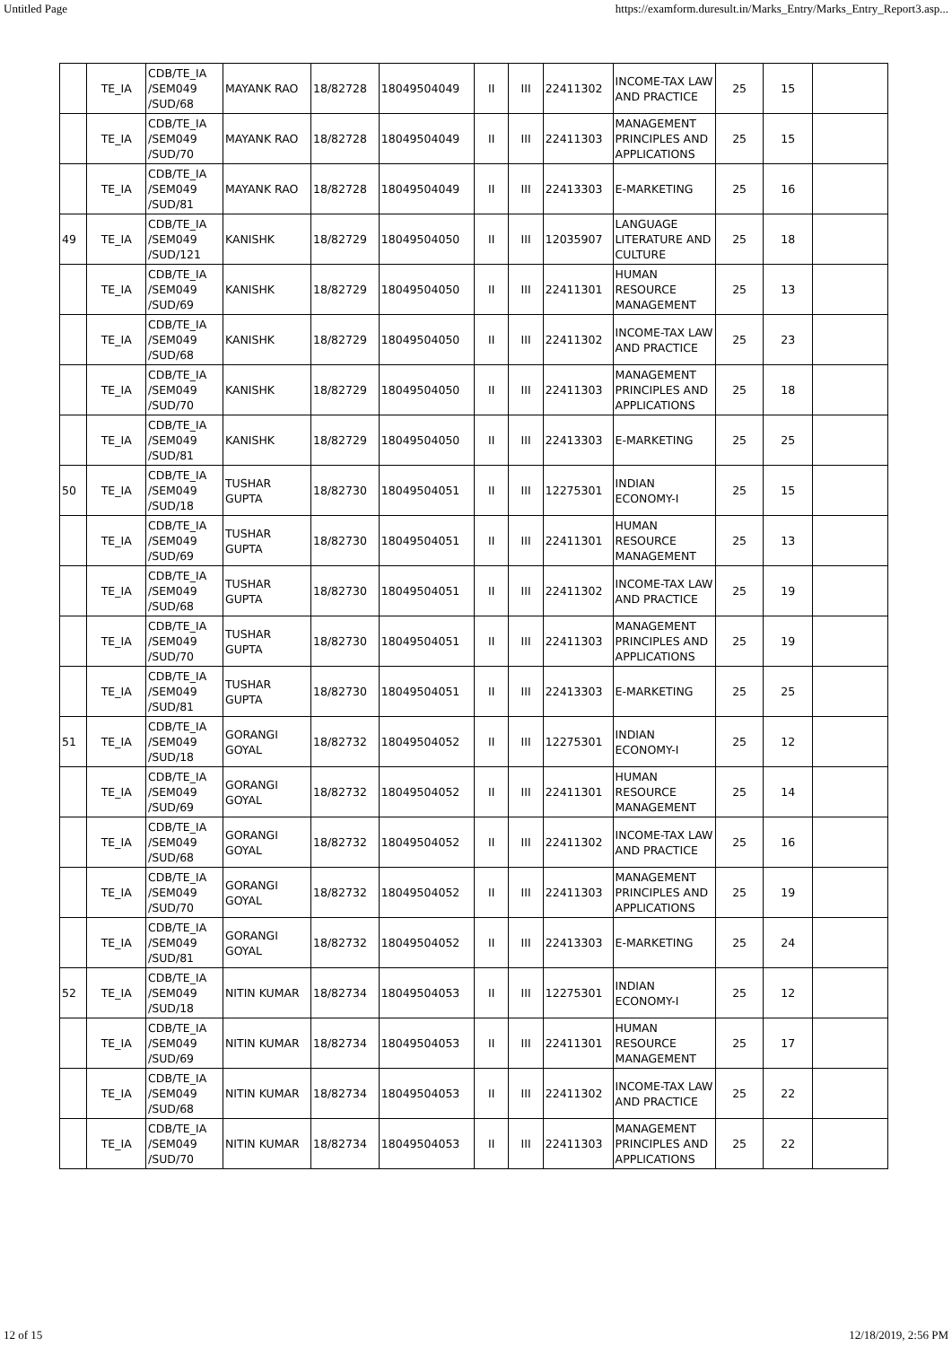Untitled Page https://examform.duresult.in/Marks_Entry/Marks_Entry_Report3.asp...
| | TE_IA | CDB/TE_IA /SEM049 /SUD/68 | MAYANK RAO | 18/82728 | 18049504049 | II | III | 22411302 | INCOME-TAX LAW AND PRACTICE | 25 | 15 | |
| | TE_IA | CDB/TE_IA /SEM049 /SUD/70 | MAYANK RAO | 18/82728 | 18049504049 | II | III | 22411303 | MANAGEMENT PRINCIPLES AND APPLICATIONS | 25 | 15 | |
| | TE_IA | CDB/TE_IA /SEM049 /SUD/81 | MAYANK RAO | 18/82728 | 18049504049 | II | III | 22413303 | E-MARKETING | 25 | 16 | |
| 49 | TE_IA | CDB/TE_IA /SEM049 /SUD/121 | KANISHK | 18/82729 | 18049504050 | II | III | 12035907 | LANGUAGE LITERATURE AND CULTURE | 25 | 18 | |
| | TE_IA | CDB/TE_IA /SEM049 /SUD/69 | KANISHK | 18/82729 | 18049504050 | II | III | 22411301 | HUMAN RESOURCE MANAGEMENT | 25 | 13 | |
| | TE_IA | CDB/TE_IA /SEM049 /SUD/68 | KANISHK | 18/82729 | 18049504050 | II | III | 22411302 | INCOME-TAX LAW AND PRACTICE | 25 | 23 | |
| | TE_IA | CDB/TE_IA /SEM049 /SUD/70 | KANISHK | 18/82729 | 18049504050 | II | III | 22411303 | MANAGEMENT PRINCIPLES AND APPLICATIONS | 25 | 18 | |
| | TE_IA | CDB/TE_IA /SEM049 /SUD/81 | KANISHK | 18/82729 | 18049504050 | II | III | 22413303 | E-MARKETING | 25 | 25 | |
| 50 | TE_IA | CDB/TE_IA /SEM049 /SUD/18 | TUSHAR GUPTA | 18/82730 | 18049504051 | II | III | 12275301 | INDIAN ECONOMY-I | 25 | 15 | |
| | TE_IA | CDB/TE_IA /SEM049 /SUD/69 | TUSHAR GUPTA | 18/82730 | 18049504051 | II | III | 22411301 | HUMAN RESOURCE MANAGEMENT | 25 | 13 | |
| | TE_IA | CDB/TE_IA /SEM049 /SUD/68 | TUSHAR GUPTA | 18/82730 | 18049504051 | II | III | 22411302 | INCOME-TAX LAW AND PRACTICE | 25 | 19 | |
| | TE_IA | CDB/TE_IA /SEM049 /SUD/70 | TUSHAR GUPTA | 18/82730 | 18049504051 | II | III | 22411303 | MANAGEMENT PRINCIPLES AND APPLICATIONS | 25 | 19 | |
| | TE_IA | CDB/TE_IA /SEM049 /SUD/81 | TUSHAR GUPTA | 18/82730 | 18049504051 | II | III | 22413303 | E-MARKETING | 25 | 25 | |
| 51 | TE_IA | CDB/TE_IA /SEM049 /SUD/18 | GORANGI GOYAL | 18/82732 | 18049504052 | II | III | 12275301 | INDIAN ECONOMY-I | 25 | 12 | |
| | TE_IA | CDB/TE_IA /SEM049 /SUD/69 | GORANGI GOYAL | 18/82732 | 18049504052 | II | III | 22411301 | HUMAN RESOURCE MANAGEMENT | 25 | 14 | |
| | TE_IA | CDB/TE_IA /SEM049 /SUD/68 | GORANGI GOYAL | 18/82732 | 18049504052 | II | III | 22411302 | INCOME-TAX LAW AND PRACTICE | 25 | 16 | |
| | TE_IA | CDB/TE_IA /SEM049 /SUD/70 | GORANGI GOYAL | 18/82732 | 18049504052 | II | III | 22411303 | MANAGEMENT PRINCIPLES AND APPLICATIONS | 25 | 19 | |
| | TE_IA | CDB/TE_IA /SEM049 /SUD/81 | GORANGI GOYAL | 18/82732 | 18049504052 | II | III | 22413303 | E-MARKETING | 25 | 24 | |
| 52 | TE_IA | CDB/TE_IA /SEM049 /SUD/18 | NITIN KUMAR | 18/82734 | 18049504053 | II | III | 12275301 | INDIAN ECONOMY-I | 25 | 12 | |
| | TE_IA | CDB/TE_IA /SEM049 /SUD/69 | NITIN KUMAR | 18/82734 | 18049504053 | II | III | 22411301 | HUMAN RESOURCE MANAGEMENT | 25 | 17 | |
| | TE_IA | CDB/TE_IA /SEM049 /SUD/68 | NITIN KUMAR | 18/82734 | 18049504053 | II | III | 22411302 | INCOME-TAX LAW AND PRACTICE | 25 | 22 | |
| | TE_IA | CDB/TE_IA /SEM049 /SUD/70 | NITIN KUMAR | 18/82734 | 18049504053 | II | III | 22411303 | MANAGEMENT PRINCIPLES AND APPLICATIONS | 25 | 22 | |
12 of 15 12/18/2019, 2:56 PM